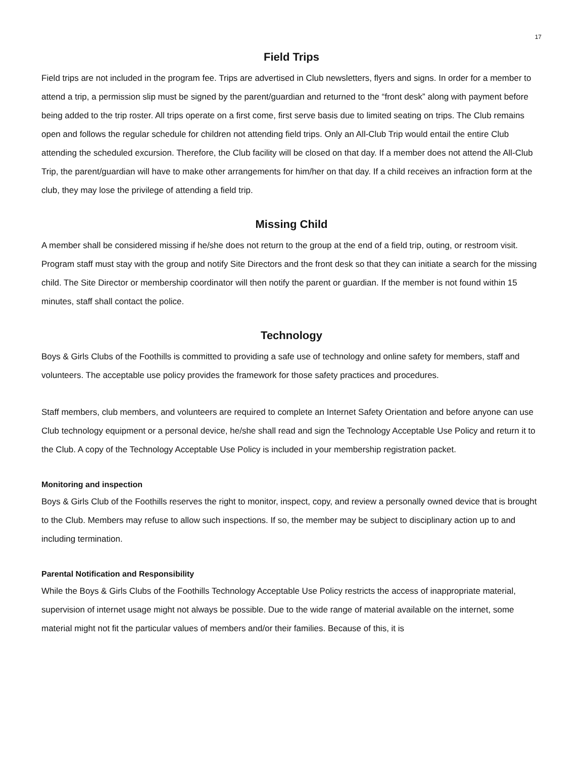17
Field Trips
Field trips are not included in the program fee. Trips are advertised in Club newsletters, flyers and signs. In order for a member to attend a trip, a permission slip must be signed by the parent/guardian and returned to the “front desk” along with payment before being added to the trip roster. All trips operate on a first come, first serve basis due to limited seating on trips. The Club remains open and follows the regular schedule for children not attending field trips. Only an All-Club Trip would entail the entire Club attending the scheduled excursion. Therefore, the Club facility will be closed on that day. If a member does not attend the All-Club Trip, the parent/guardian will have to make other arrangements for him/her on that day. If a child receives an infraction form at the club, they may lose the privilege of attending a field trip.
Missing Child
A member shall be considered missing if he/she does not return to the group at the end of a field trip, outing, or restroom visit. Program staff must stay with the group and notify Site Directors and the front desk so that they can initiate a search for the missing child. The Site Director or membership coordinator will then notify the parent or guardian. If the member is not found within 15 minutes, staff shall contact the police.
Technology
Boys & Girls Clubs of the Foothills is committed to providing a safe use of technology and online safety for members, staff and volunteers. The acceptable use policy provides the framework for those safety practices and procedures.
Staff members, club members, and volunteers are required to complete an Internet Safety Orientation and before anyone can use Club technology equipment or a personal device, he/she shall read and sign the Technology Acceptable Use Policy and return it to the Club. A copy of the Technology Acceptable Use Policy is included in your membership registration packet.
Monitoring and inspection
Boys & Girls Club of the Foothills reserves the right to monitor, inspect, copy, and review a personally owned device that is brought to the Club. Members may refuse to allow such inspections. If so, the member may be subject to disciplinary action up to and including termination.
Parental Notification and Responsibility
While the Boys & Girls Clubs of the Foothills Technology Acceptable Use Policy restricts the access of inappropriate material, supervision of internet usage might not always be possible. Due to the wide range of material available on the internet, some material might not fit the particular values of members and/or their families. Because of this, it is